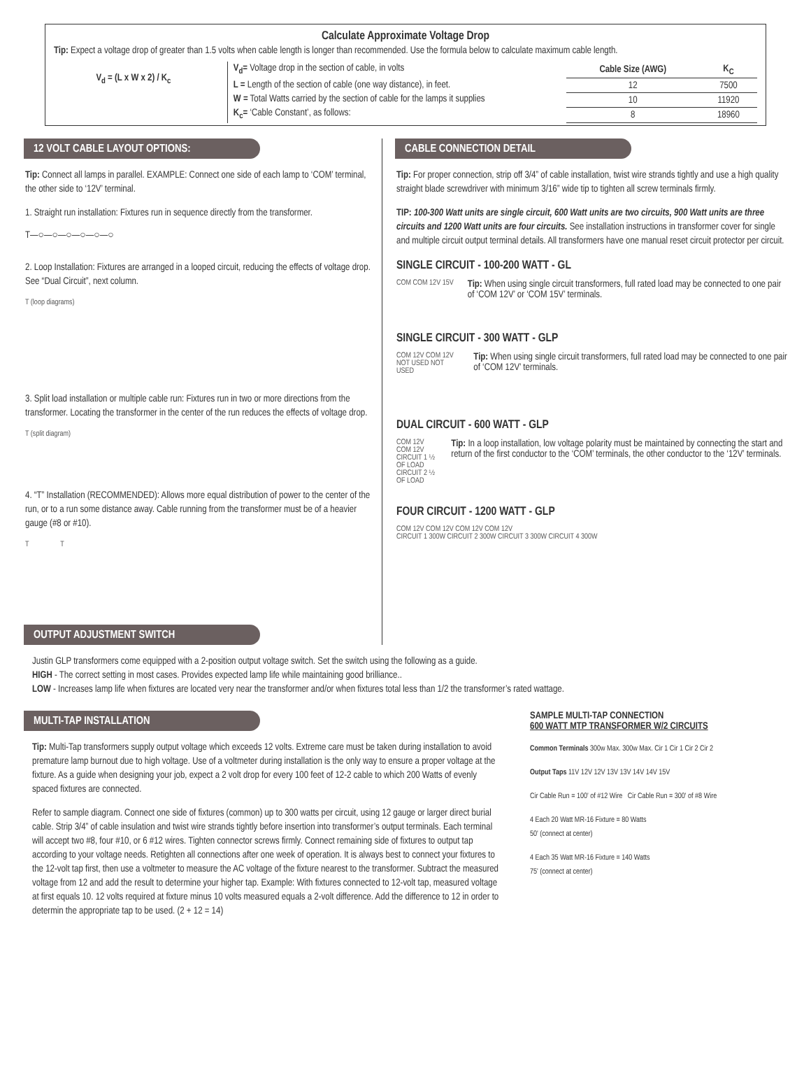Calculate Approximate Voltage Drop
Tip: Expect a voltage drop of greater than 1.5 volts when cable length is longer than recommended. Use the formula below to calculate maximum cable length.
V<sub>d</sub> = (L x W x 2) / K<sub>c</sub>
V<sub>d</sub>= Voltage drop in the section of cable, in volts
L = Length of the section of cable (one way distance), in feet.
W = Total Watts carried by the section of cable for the lamps it supplies
K<sub>c</sub>= ‘Cable Constant’, as follows:
| Cable Size (AWG) | K<sub>C</sub> |
| --- | --- |
| 12 | 7500 |
| 10 | 11920 |
| 8 | 18960 |
12 VOLT CABLE LAYOUT OPTIONS:
Tip: Connect all lamps in parallel. EXAMPLE: Connect one side of each lamp to ‘COM’ terminal, the other side to ‘12V’ terminal.
1. Straight run installation: Fixtures run in sequence directly from the transformer.
T—○—○—○—○—○—○
2. Loop Installation: Fixtures are arranged in a looped circuit, reducing the effects of voltage drop. See “Dual Circuit”, next column.
T (loop diagrams)
3. Split load installation or multiple cable run: Fixtures run in two or more directions from the transformer. Locating the transformer in the center of the run reduces the effects of voltage drop.
T (split diagram)
4. “T” Installation (RECOMMENDED): Allows more equal distribution of power to the center of the run, or to a run some distance away. Cable running from the transformer must be of a heavier gauge (#8 or #10).
T T
OUTPUT ADJUSTMENT SWITCH
CABLE CONNECTION DETAIL
Tip: For proper connection, strip off 3/4” of cable installation, twist wire strands tightly and use a high quality straight blade screwdriver with minimum 3/16” wide tip to tighten all screw terminals firmly.
TIP: 100-300 Watt units are single circuit, 600 Watt units are two circuits, 900 Watt units are three circuits and 1200 Watt units are four circuits. See installation instructions in transformer cover for single and multiple circuit output terminal details. All transformers have one manual reset circuit protector per circuit.
SINGLE CIRCUIT - 100-200 WATT - GL
COM COM 12V 15V
Tip: When using single circuit transformers, full rated load may be connected to one pair of ‘COM 12V’ or ‘COM 15V’ terminals.
SINGLE CIRCUIT - 300 WATT - GLP
COM 12V COM 12V
NOT USED NOT USED
Tip: When using single circuit transformers, full rated load may be connected to one pair of ‘COM 12V’ terminals.
DUAL CIRCUIT - 600 WATT - GLP
COM 12V COM 12V
CIRCUIT 1 ½ OF LOAD CIRCUIT 2 ½ OF LOAD
Tip: In a loop installation, low voltage polarity must be maintained by connecting the start and return of the first conductor to the ‘COM’ terminals, the other conductor to the ‘12V’ terminals.
FOUR CIRCUIT - 1200 WATT - GLP
COM 12V COM 12V COM 12V COM 12V
CIRCUIT 1 300W CIRCUIT 2 300W CIRCUIT 3 300W CIRCUIT 4 300W
Justin GLP transformers come equipped with a 2-position output voltage switch. Set the switch using the following as a guide.
HIGH - The correct setting in most cases. Provides expected lamp life while maintaining good brilliance..
LOW - Increases lamp life when fixtures are located very near the transformer and/or when fixtures total less than 1/2 the transformer’s rated wattage.
MULTI-TAP INSTALLATION
Tip: Multi-Tap transformers supply output voltage which exceeds 12 volts. Extreme care must be taken during installation to avoid premature lamp burnout due to high voltage. Use of a voltmeter during installation is the only way to ensure a proper voltage at the fixture. As a guide when designing your job, expect a 2 volt drop for every 100 feet of 12-2 cable to which 200 Watts of evenly spaced fixtures are connected.
Refer to sample diagram. Connect one side of fixtures (common) up to 300 watts per circuit, using 12 gauge or larger direct burial cable. Strip 3/4” of cable insulation and twist wire strands tightly before insertion into transformer’s output terminals. Each terminal will accept two #8, four #10, or 6 #12 wires. Tighten connector screws firmly. Connect remaining side of fixtures to output tap according to your voltage needs. Retighten all connections after one week of operation. It is always best to connect your fixtures to the 12-volt tap first, then use a voltmeter to measure the AC voltage of the fixture nearest to the transformer. Subtract the measured voltage from 12 and add the result to determine your higher tap. Example: With fixtures connected to 12-volt tap, measured voltage at first equals 10. 12 volts required at fixture minus 10 volts measured equals a 2-volt difference. Add the difference to 12 in order to determin the appropriate tap to be used. (2 + 12 = 14)
SAMPLE MULTI-TAP CONNECTION
600 WATT MTP TRANSFORMER W/2 CIRCUITS
Common Terminals 300w Max. 300w Max. Cir 1 Cir 1 Cir 2 Cir 2
Output Taps 11V 12V 12V 13V 13V 14V 14V 15V
Cir Cable Run = 100' of #12 Wire Cir Cable Run = 300' of #8 Wire
4 Each 20 Watt MR-16 Fixture = 80 Watts
50' (connect at center)
4 Each 35 Watt MR-16 Fixture = 140 Watts
75' (connect at center)